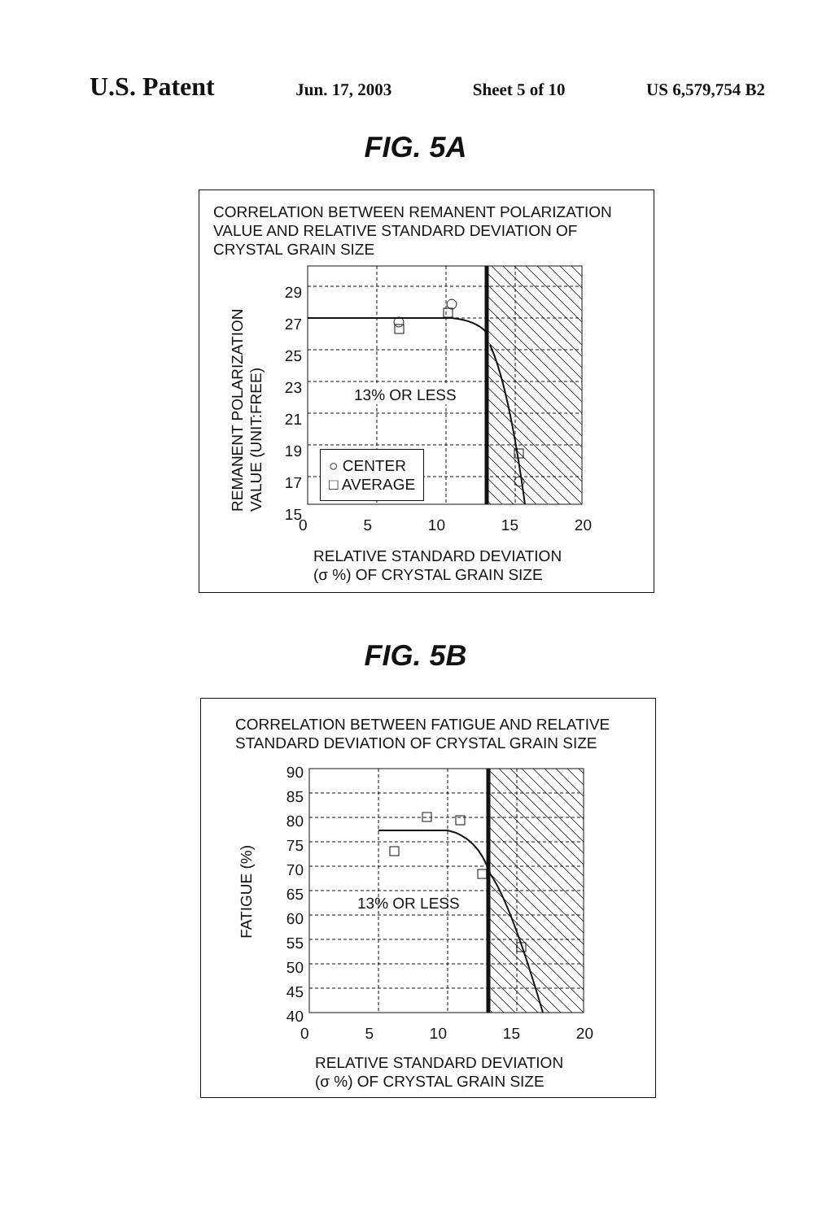U.S. Patent
Jun. 17, 2003 Sheet 5 of 10 US 6,579,754 B2
FIG. 5A
CORRELATION BETWEEN REMANENT POLARIZATION
VALUE AND RELATIVE STANDARD DEVIATION OF
CRYSTAL GRAIN SIZE
29
27
25
23
21
19
17
15
13% OR LESS
○ CENTER
□ AVERAGE
REMANENT POLARIZATION
VALUE (UNIT:FREE)
0 5 10 15 20
RELATIVE STANDARD DEVIATION
(σ %) OF CRYSTAL GRAIN SIZE
FIG. 5B
CORRELATION BETWEEN FATIGUE AND RELATIVE
STANDARD DEVIATION OF CRYSTAL GRAIN SIZE
90
85
80
75
70
65
60
55
50
45
40
13% OR LESS
FATIGUE (%)
0 5 10 15 20
RELATIVE STANDARD DEVIATION
(σ %) OF CRYSTAL GRAIN SIZE